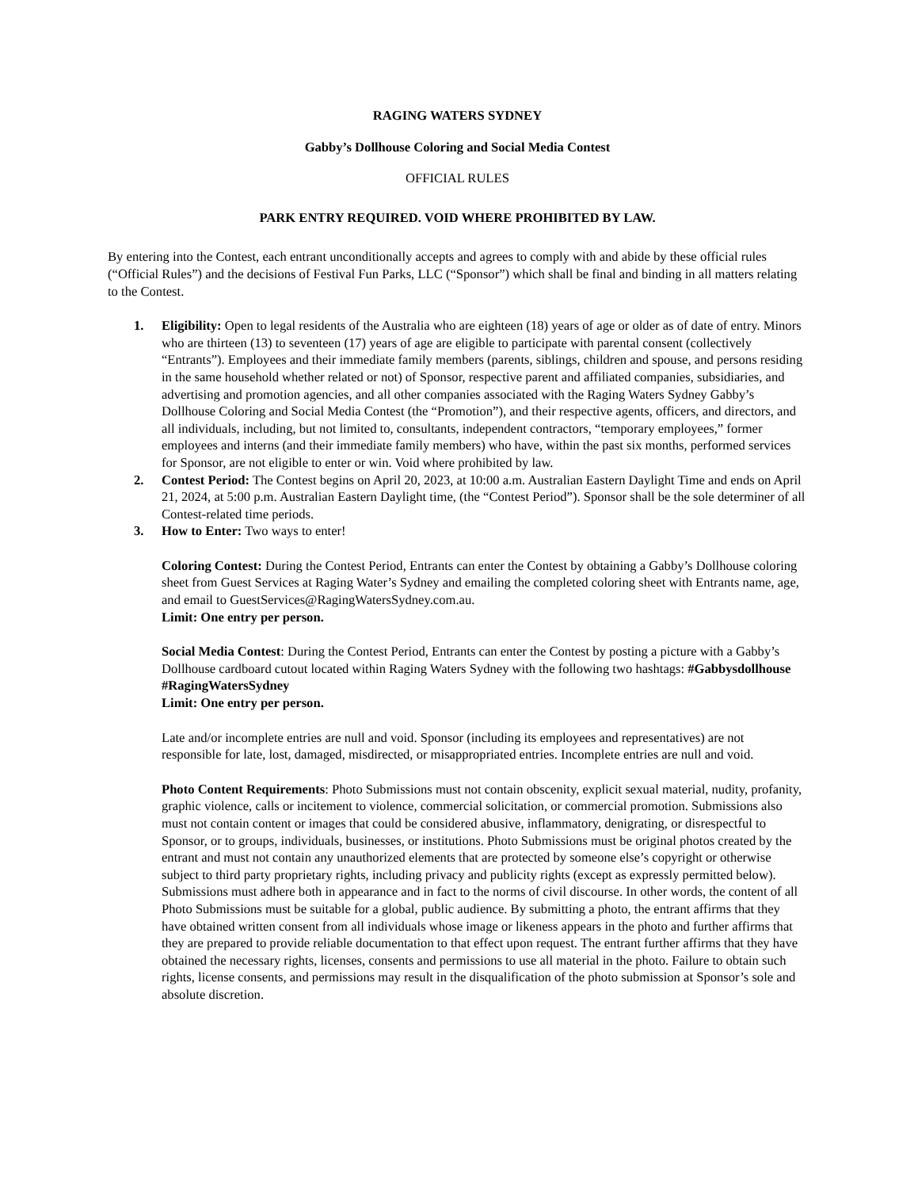RAGING WATERS SYDNEY
Gabby’s Dollhouse Coloring and Social Media Contest
OFFICIAL RULES
PARK ENTRY REQUIRED. VOID WHERE PROHIBITED BY LAW.
By entering into the Contest, each entrant unconditionally accepts and agrees to comply with and abide by these official rules (“Official Rules”) and the decisions of Festival Fun Parks, LLC (“Sponsor”) which shall be final and binding in all matters relating to the Contest.
1. Eligibility: Open to legal residents of the Australia who are eighteen (18) years of age or older as of date of entry. Minors who are thirteen (13) to seventeen (17) years of age are eligible to participate with parental consent (collectively “Entrants”). Employees and their immediate family members (parents, siblings, children and spouse, and persons residing in the same household whether related or not) of Sponsor, respective parent and affiliated companies, subsidiaries, and advertising and promotion agencies, and all other companies associated with the Raging Waters Sydney Gabby’s Dollhouse Coloring and Social Media Contest (the “Promotion”), and their respective agents, officers, and directors, and all individuals, including, but not limited to, consultants, independent contractors, “temporary employees,” former employees and interns (and their immediate family members) who have, within the past six months, performed services for Sponsor, are not eligible to enter or win. Void where prohibited by law.
2. Contest Period: The Contest begins on April 20, 2023, at 10:00 a.m. Australian Eastern Daylight Time and ends on April 21, 2024, at 5:00 p.m. Australian Eastern Daylight time, (the “Contest Period”). Sponsor shall be the sole determiner of all Contest-related time periods.
3. How to Enter: Two ways to enter!
Coloring Contest: During the Contest Period, Entrants can enter the Contest by obtaining a Gabby’s Dollhouse coloring sheet from Guest Services at Raging Water’s Sydney and emailing the completed coloring sheet with Entrants name, age, and email to GuestServices@RagingWatersSydney.com.au.
Limit: One entry per person.
Social Media Contest: During the Contest Period, Entrants can enter the Contest by posting a picture with a Gabby’s Dollhouse cardboard cutout located within Raging Waters Sydney with the following two hashtags: #Gabbysdollhouse #RagingWatersSydney
Limit: One entry per person.
Late and/or incomplete entries are null and void. Sponsor (including its employees and representatives) are not responsible for late, lost, damaged, misdirected, or misappropriated entries. Incomplete entries are null and void.
Photo Content Requirements: Photo Submissions must not contain obscenity, explicit sexual material, nudity, profanity, graphic violence, calls or incitement to violence, commercial solicitation, or commercial promotion. Submissions also must not contain content or images that could be considered abusive, inflammatory, denigrating, or disrespectful to Sponsor, or to groups, individuals, businesses, or institutions. Photo Submissions must be original photos created by the entrant and must not contain any unauthorized elements that are protected by someone else’s copyright or otherwise subject to third party proprietary rights, including privacy and publicity rights (except as expressly permitted below). Submissions must adhere both in appearance and in fact to the norms of civil discourse. In other words, the content of all Photo Submissions must be suitable for a global, public audience. By submitting a photo, the entrant affirms that they have obtained written consent from all individuals whose image or likeness appears in the photo and further affirms that they are prepared to provide reliable documentation to that effect upon request. The entrant further affirms that they have obtained the necessary rights, licenses, consents and permissions to use all material in the photo. Failure to obtain such rights, license consents, and permissions may result in the disqualification of the photo submission at Sponsor’s sole and absolute discretion.